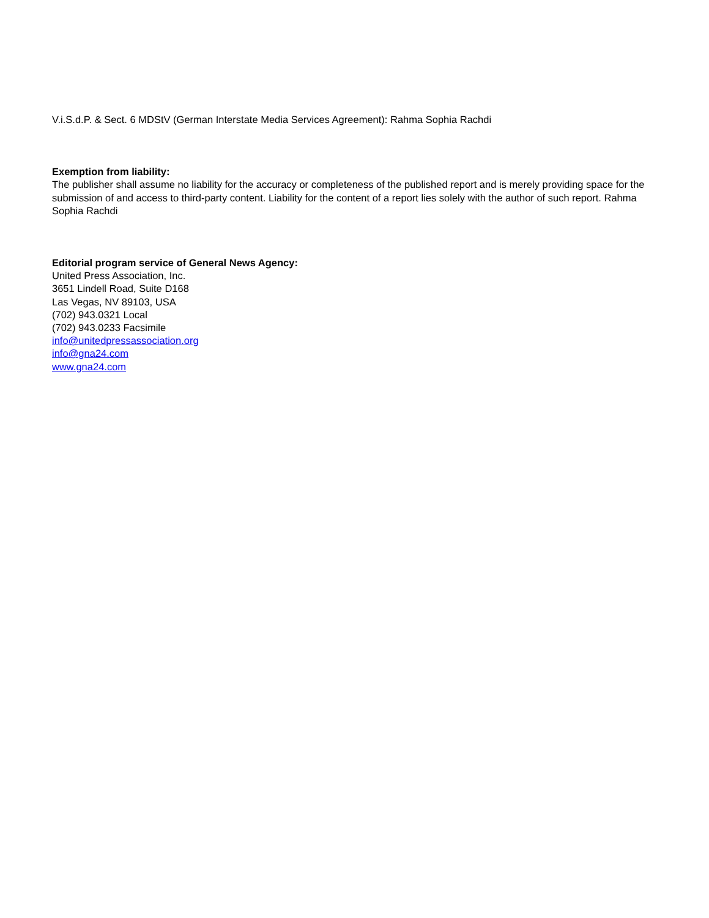V.i.S.d.P. & Sect. 6 MDStV (German Interstate Media Services Agreement): Rahma Sophia Rachdi
Exemption from liability:
The publisher shall assume no liability for the accuracy or completeness of the published report and is merely providing space for the submission of and access to third-party content. Liability for the content of a report lies solely with the author of such report. Rahma Sophia Rachdi
Editorial program service of General News Agency:
United Press Association, Inc.
3651 Lindell Road, Suite D168
Las Vegas, NV 89103, USA
(702) 943.0321 Local
(702) 943.0233 Facsimile
info@unitedpressassociation.org
info@gna24.com
www.gna24.com